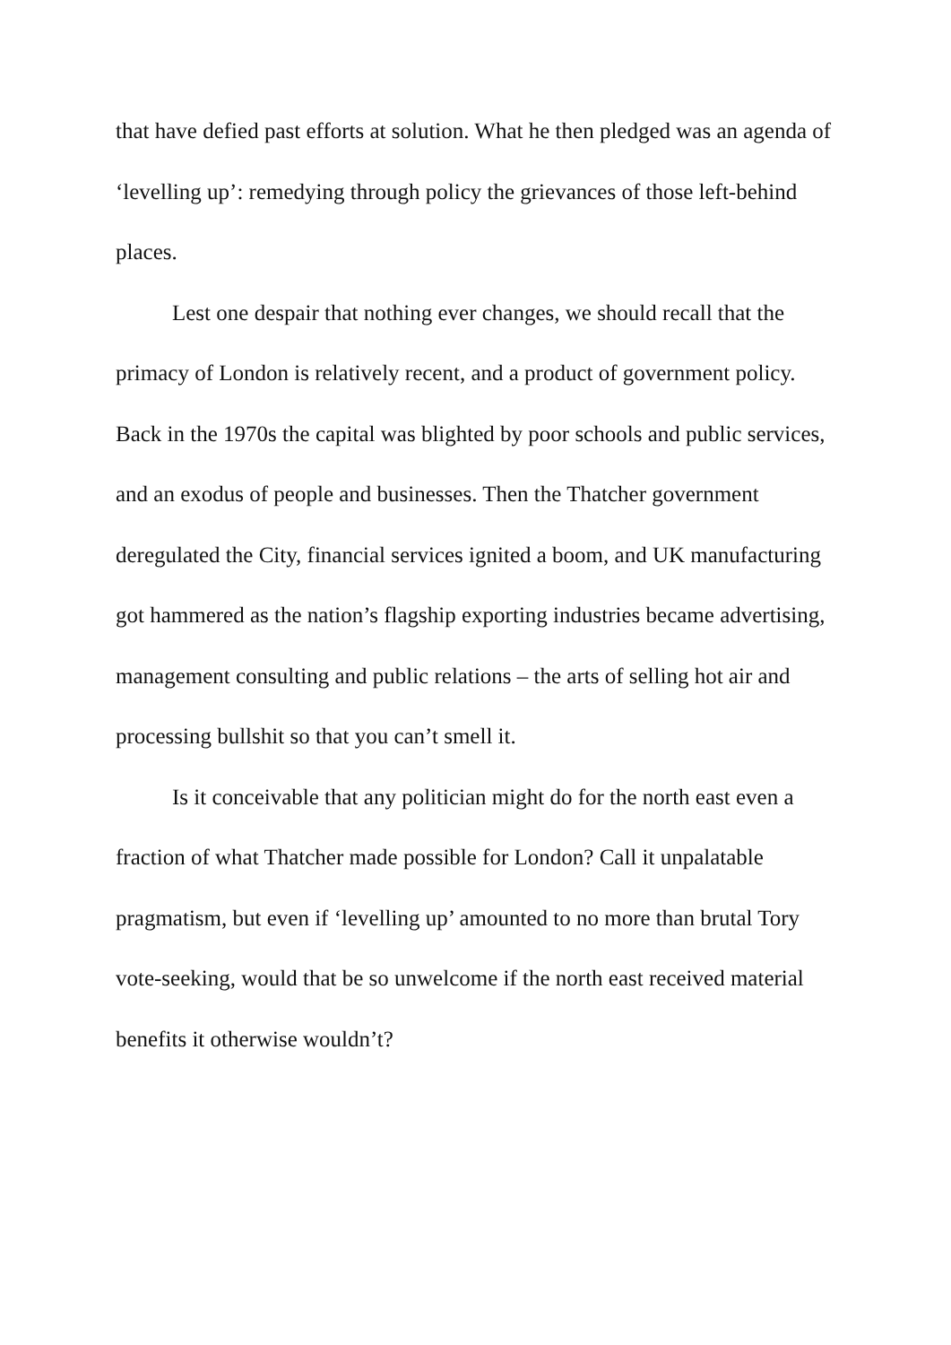that have defied past efforts at solution. What he then pledged was an agenda of ‘levelling up’: remedying through policy the grievances of those left-behind places.
Lest one despair that nothing ever changes, we should recall that the primacy of London is relatively recent, and a product of government policy. Back in the 1970s the capital was blighted by poor schools and public services, and an exodus of people and businesses. Then the Thatcher government deregulated the City, financial services ignited a boom, and UK manufacturing got hammered as the nation’s flagship exporting industries became advertising, management consulting and public relations – the arts of selling hot air and processing bullshit so that you can’t smell it.
Is it conceivable that any politician might do for the north east even a fraction of what Thatcher made possible for London? Call it unpalatable pragmatism, but even if ‘levelling up’ amounted to no more than brutal Tory vote-seeking, would that be so unwelcome if the north east received material benefits it otherwise wouldn’t?